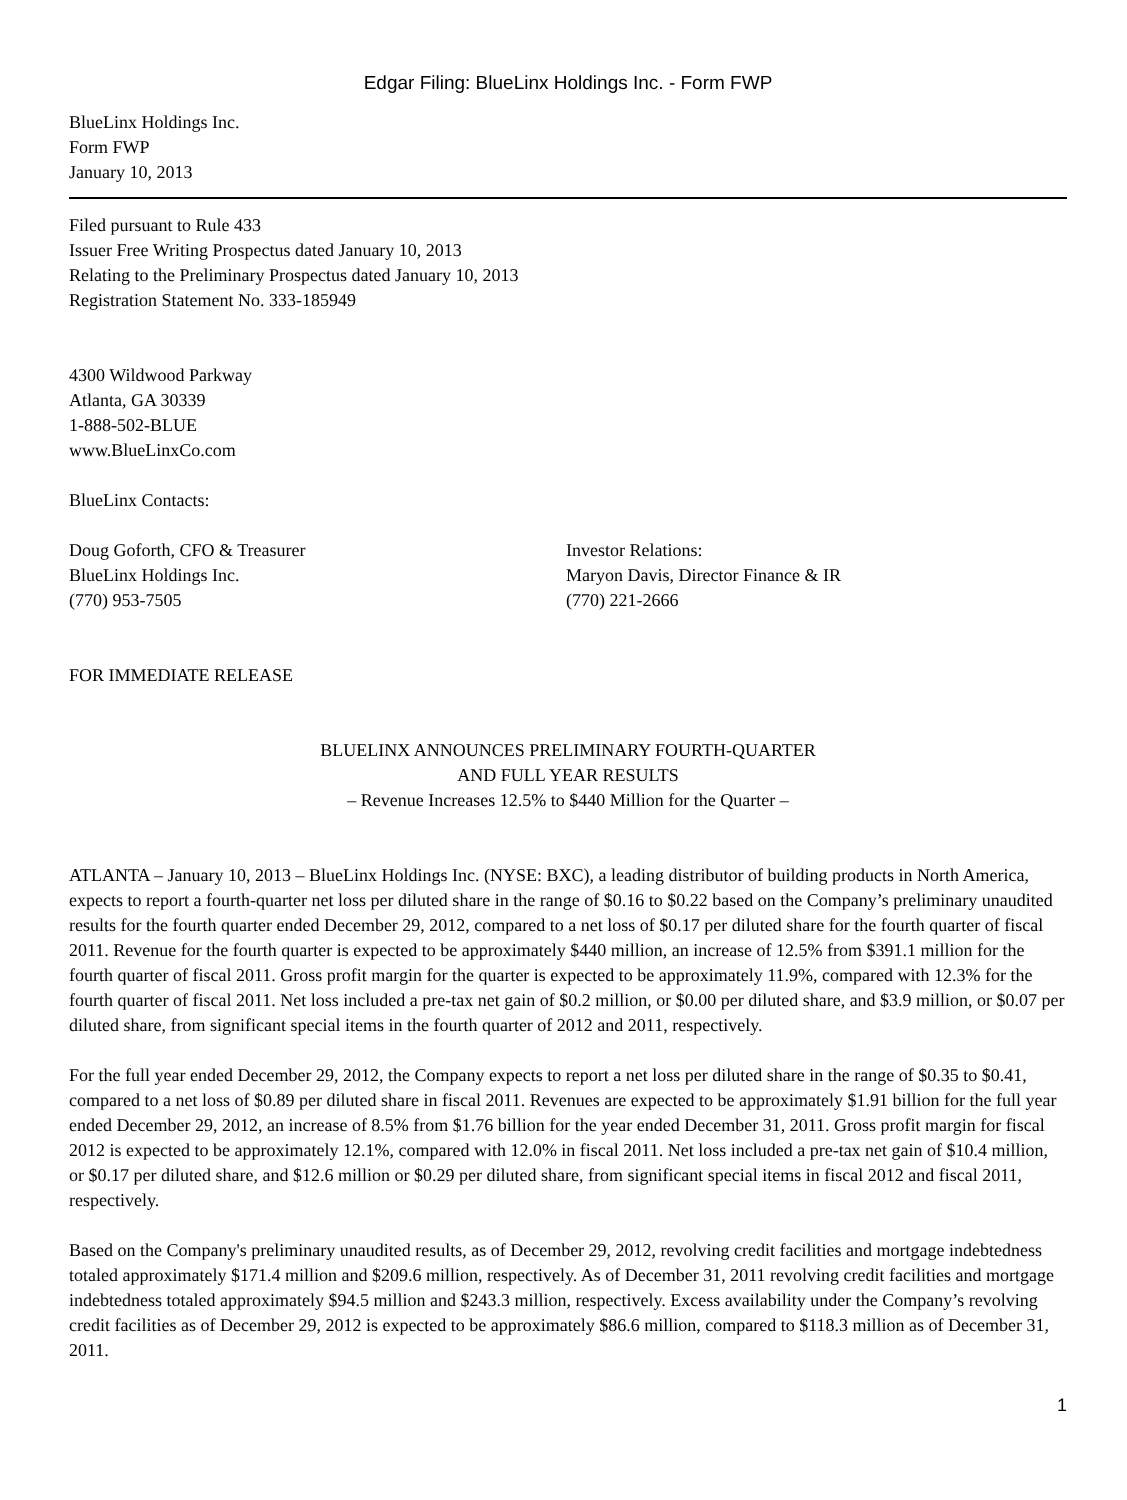Edgar Filing: BlueLinx Holdings Inc. - Form FWP
BlueLinx Holdings Inc.
Form FWP
January 10, 2013
Filed pursuant to Rule 433
Issuer Free Writing Prospectus dated January 10, 2013
Relating to the Preliminary Prospectus dated January 10, 2013
Registration Statement No. 333-185949
4300 Wildwood Parkway
Atlanta, GA 30339
1-888-502-BLUE
www.BlueLinxCo.com
BlueLinx Contacts:
Doug Goforth, CFO & Treasurer
BlueLinx Holdings Inc.
(770) 953-7505
Investor Relations:
Maryon Davis, Director Finance & IR
(770) 221-2666
FOR IMMEDIATE RELEASE
BLUELINX ANNOUNCES PRELIMINARY FOURTH-QUARTER
AND FULL YEAR RESULTS
– Revenue Increases 12.5% to $440 Million for the Quarter –
ATLANTA – January 10, 2013 – BlueLinx Holdings Inc. (NYSE: BXC), a leading distributor of building products in North America, expects to report a fourth-quarter net loss per diluted share in the range of $0.16 to $0.22 based on the Company’s preliminary unaudited results for the fourth quarter ended December 29, 2012, compared to a net loss of $0.17 per diluted share for the fourth quarter of fiscal 2011. Revenue for the fourth quarter is expected to be approximately $440 million, an increase of 12.5% from $391.1 million for the fourth quarter of fiscal 2011. Gross profit margin for the quarter is expected to be approximately 11.9%, compared with 12.3% for the fourth quarter of fiscal 2011. Net loss included a pre-tax net gain of $0.2 million, or $0.00 per diluted share, and $3.9 million, or $0.07 per diluted share, from significant special items in the fourth quarter of 2012 and 2011, respectively.
For the full year ended December 29, 2012, the Company expects to report a net loss per diluted share in the range of $0.35 to $0.41, compared to a net loss of $0.89 per diluted share in fiscal 2011. Revenues are expected to be approximately $1.91 billion for the full year ended December 29, 2012, an increase of 8.5% from $1.76 billion for the year ended December 31, 2011. Gross profit margin for fiscal 2012 is expected to be approximately 12.1%, compared with 12.0% in fiscal 2011. Net loss included a pre-tax net gain of $10.4 million, or $0.17 per diluted share, and $12.6 million or $0.29 per diluted share, from significant special items in fiscal 2012 and fiscal 2011, respectively.
Based on the Company's preliminary unaudited results, as of December 29, 2012, revolving credit facilities and mortgage indebtedness totaled approximately $171.4 million and $209.6 million, respectively. As of December 31, 2011 revolving credit facilities and mortgage indebtedness totaled approximately $94.5 million and $243.3 million, respectively. Excess availability under the Company’s revolving credit facilities as of December 29, 2012 is expected to be approximately $86.6 million, compared to $118.3 million as of December 31, 2011.
1